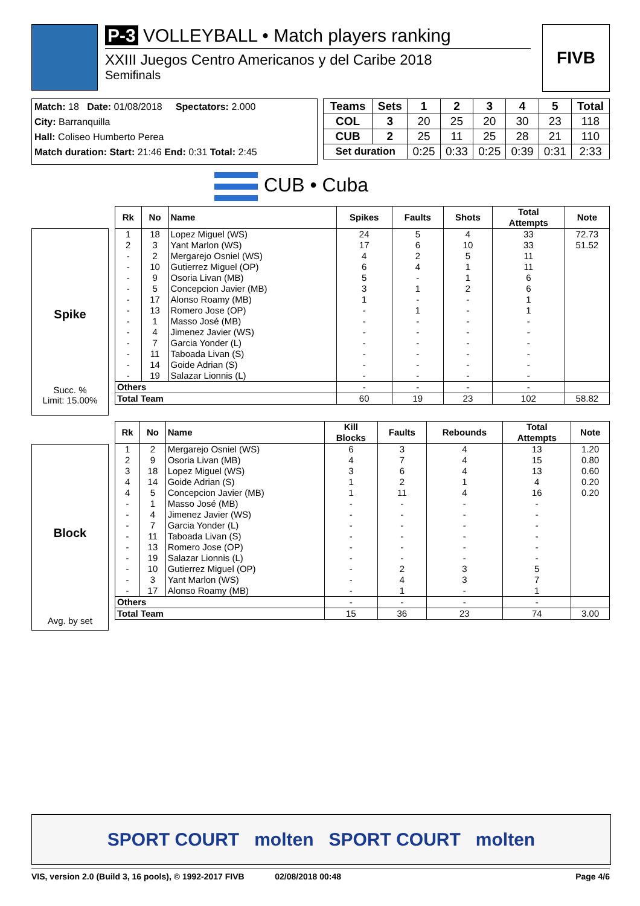P-3 VOLLEYBALL • Match players ranking
XXIII Juegos Centro Americanos y del Caribe 2018
Semifinals
FIVB
Match: 18 Date: 01/08/2018 Spectators: 2.000
City: Barranquilla
Hall: Coliseo Humberto Perea
Match duration: Start: 21:46 End: 0:31 Total: 2:45
| Teams | Sets | 1 | 2 | 3 | 4 | 5 | Total |
| --- | --- | --- | --- | --- | --- | --- | --- |
| COL | 3 | 20 | 25 | 20 | 30 | 23 | 118 |
| CUB | 2 | 25 | 11 | 25 | 28 | 21 | 110 |
| Set duration | | 0:25 | 0:33 | 0:25 | 0:39 | 0:31 | 2:33 |
CUB • Cuba
Spike
Succ. %
Limit: 15.00%
| Rk | No | Name | Spikes | Faults | Shots | Total Attempts | Note |
| --- | --- | --- | --- | --- | --- | --- | --- |
| 1 | 18 | Lopez Miguel (WS) | 24 | 5 | 4 | 33 | 72.73 |
| 2 | 3 | Yant Marlon (WS) | 17 | 6 | 10 | 33 | 51.52 |
| - | 2 | Mergarejo Osniel (WS) | 4 | 2 | 5 | 11 | |
| - | 10 | Gutierrez Miguel (OP) | 6 | 4 | 1 | 11 | |
| - | 9 | Osoria Livan (MB) | 5 | - | 1 | 6 | |
| - | 5 | Concepcion Javier (MB) | 3 | 1 | 2 | 6 | |
| - | 17 | Alonso Roamy (MB) | 1 | - | - | 1 | |
| - | 13 | Romero Jose (OP) | - | 1 | - | 1 | |
| - | 1 | Masso José (MB) | - | - | - | - | |
| - | 4 | Jimenez Javier (WS) | - | - | - | - | |
| - | 7 | Garcia Yonder (L) | - | - | - | - | |
| - | 11 | Taboada Livan (S) | - | - | - | - | |
| - | 14 | Goide Adrian (S) | - | - | - | - | |
| - | 19 | Salazar Lionnis (L) | - | - | - | - | |
| Others | | | - | - | - | - | |
| Total Team | | | 60 | 19 | 23 | 102 | 58.82 |
Block
Avg. by set
| Rk | No | Name | Kill Blocks | Faults | Rebounds | Total Attempts | Note |
| --- | --- | --- | --- | --- | --- | --- | --- |
| 1 | 2 | Mergarejo Osniel (WS) | 6 | 3 | 4 | 13 | 1.20 |
| 2 | 9 | Osoria Livan (MB) | 4 | 7 | 4 | 15 | 0.80 |
| 3 | 18 | Lopez Miguel (WS) | 3 | 6 | 4 | 13 | 0.60 |
| 4 | 14 | Goide Adrian (S) | 1 | 2 | 1 | 4 | 0.20 |
| 4 | 5 | Concepcion Javier (MB) | 1 | 11 | 4 | 16 | 0.20 |
| - | 1 | Masso José (MB) | - | - | - | - | |
| - | 4 | Jimenez Javier (WS) | - | - | - | - | |
| - | 7 | Garcia Yonder (L) | - | - | - | - | |
| - | 11 | Taboada Livan (S) | - | - | - | - | |
| - | 13 | Romero Jose (OP) | - | - | - | - | |
| - | 19 | Salazar Lionnis (L) | - | - | - | - | |
| - | 10 | Gutierrez Miguel (OP) | - | 2 | 3 | 5 | |
| - | 3 | Yant Marlon (WS) | - | 4 | 3 | 7 | |
| - | 17 | Alonso Roamy (MB) | - | 1 | - | 1 | |
| Others | | | - | - | - | - | |
| Total Team | | | 15 | 36 | 23 | 74 | 3.00 |
SPORT COURT molten SPORT COURT molten
VIS, version 2.0 (Build 3, 16 pools), © 1992-2017 FIVB 02/08/2018 00:48 Page 4/6